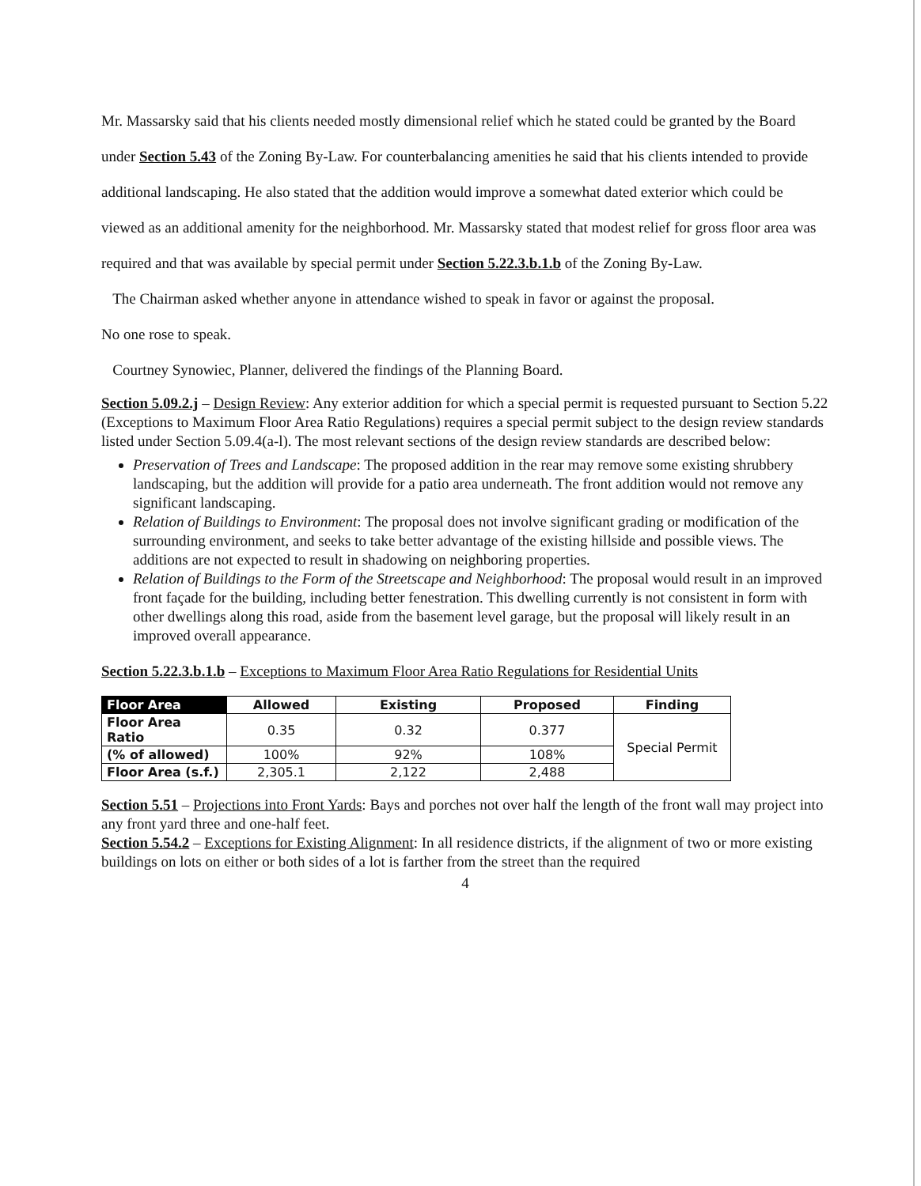Mr. Massarsky said that his clients needed mostly dimensional relief which he stated could be granted by the Board under Section 5.43 of the Zoning By-Law. For counterbalancing amenities he said that his clients intended to provide additional landscaping. He also stated that the addition would improve a somewhat dated exterior which could be viewed as an additional amenity for the neighborhood. Mr. Massarsky stated that modest relief for gross floor area was required and that was available by special permit under Section 5.22.3.b.1.b of the Zoning By-Law.
The Chairman asked whether anyone in attendance wished to speak in favor or against the proposal.
No one rose to speak.
Courtney Synowiec, Planner, delivered the findings of the Planning Board.
Section 5.09.2.j – Design Review: Any exterior addition for which a special permit is requested pursuant to Section 5.22 (Exceptions to Maximum Floor Area Ratio Regulations) requires a special permit subject to the design review standards listed under Section 5.09.4(a-l). The most relevant sections of the design review standards are described below:
Preservation of Trees and Landscape: The proposed addition in the rear may remove some existing shrubbery landscaping, but the addition will provide for a patio area underneath. The front addition would not remove any significant landscaping.
Relation of Buildings to Environment: The proposal does not involve significant grading or modification of the surrounding environment, and seeks to take better advantage of the existing hillside and possible views. The additions are not expected to result in shadowing on neighboring properties.
Relation of Buildings to the Form of the Streetscape and Neighborhood: The proposal would result in an improved front façade for the building, including better fenestration. This dwelling currently is not consistent in form with other dwellings along this road, aside from the basement level garage, but the proposal will likely result in an improved overall appearance.
Section 5.22.3.b.1.b – Exceptions to Maximum Floor Area Ratio Regulations for Residential Units
| Floor Area | Allowed | Existing | Proposed | Finding |
| --- | --- | --- | --- | --- |
| Floor Area Ratio | 0.35 | 0.32 | 0.377 | Special Permit |
| (% of allowed) | 100% | 92% | 108% | |
| Floor Area (s.f.) | 2,305.1 | 2,122 | 2,488 | |
Section 5.51 – Projections into Front Yards: Bays and porches not over half the length of the front wall may project into any front yard three and one-half feet.
Section 5.54.2 – Exceptions for Existing Alignment: In all residence districts, if the alignment of two or more existing buildings on lots on either or both sides of a lot is farther from the street than the required
4